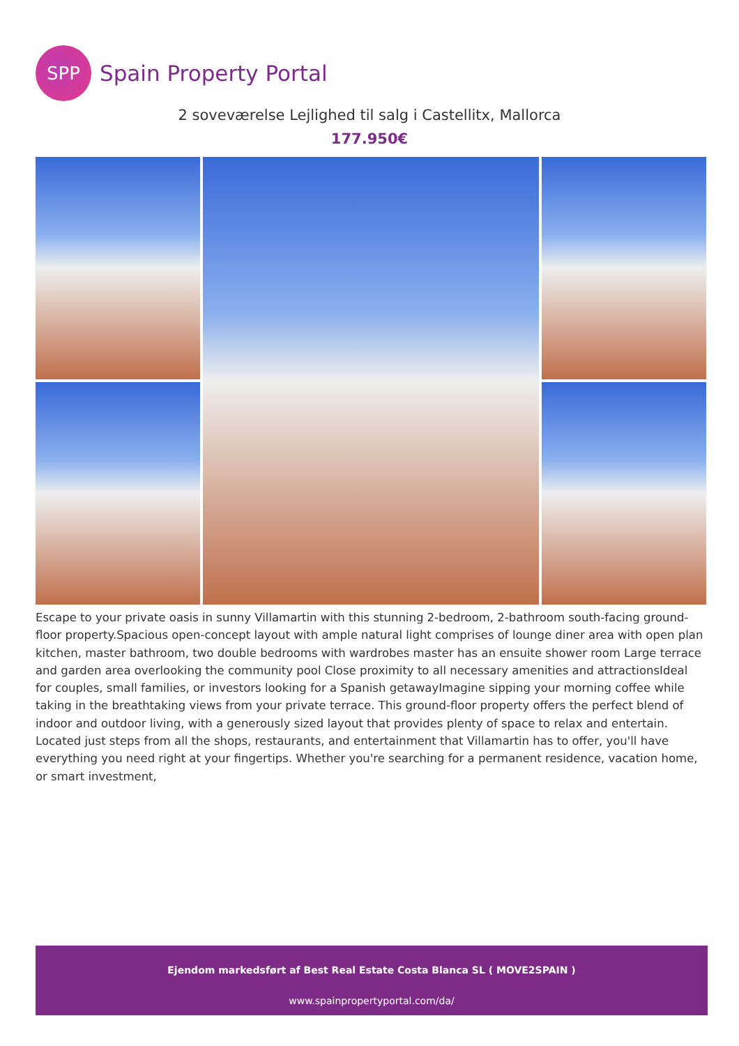SPP
Spain Property Portal
2 soveværelse Lejlighed til salg i Castellitx, Mallorca
177.950€
Escape to your private oasis in sunny Villamartin with this stunning 2-bedroom, 2-bathroom south-facing ground-floor property.Spacious open-concept layout with ample natural light comprises of lounge diner area with open plan kitchen, master bathroom, two double bedrooms with wardrobes master has an ensuite shower room Large terrace and garden area overlooking the community pool Close proximity to all necessary amenities and attractionsIdeal for couples, small families, or investors looking for a Spanish getawayImagine sipping your morning coffee while taking in the breathtaking views from your private terrace. This ground-floor property offers the perfect blend of indoor and outdoor living, with a generously sized layout that provides plenty of space to relax and entertain. Located just steps from all the shops, restaurants, and entertainment that Villamartin has to offer, you'll have everything you need right at your fingertips. Whether you're searching for a permanent residence, vacation home, or smart investment,
Ejendom markedsført af Best Real Estate Costa Blanca SL ( MOVE2SPAIN )
www.spainpropertyportal.com/da/